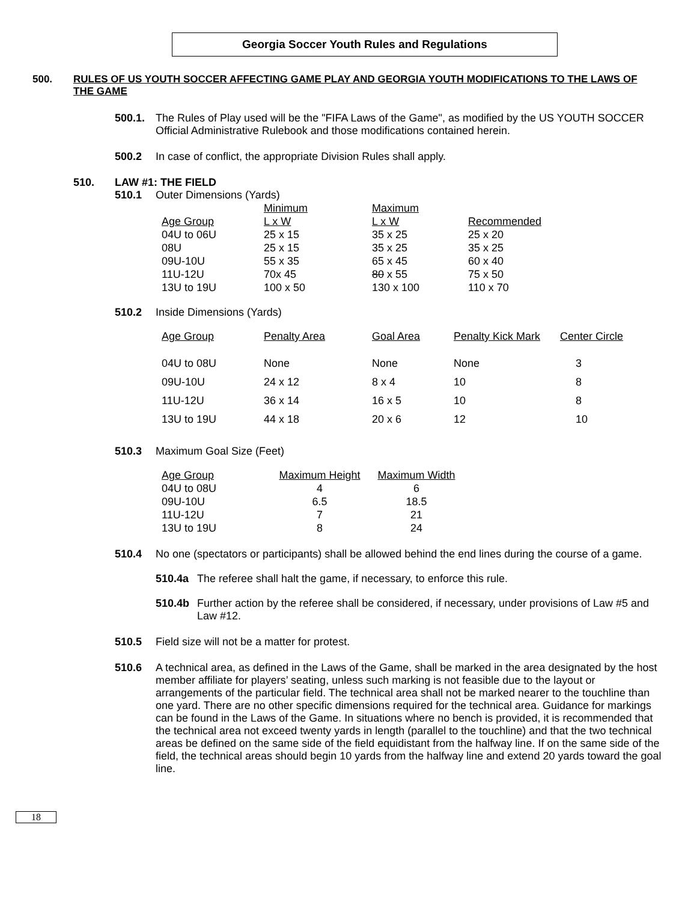Georgia Soccer Youth Rules and Regulations
500. RULES OF US YOUTH SOCCER AFFECTING GAME PLAY AND GEORGIA YOUTH MODIFICATIONS TO THE LAWS OF THE GAME
500.1. The Rules of Play used will be the "FIFA Laws of the Game", as modified by the US YOUTH SOCCER Official Administrative Rulebook and those modifications contained herein.
500.2 In case of conflict, the appropriate Division Rules shall apply.
510. LAW #1: THE FIELD
510.1 Outer Dimensions (Yards)
| | Minimum | Maximum | |
| Age Group | L x W | L x W | Recommended |
| 04U to 06U | 25 x 15 | 35 x 25 | 25 x 20 |
| 08U | 25 x 15 | 35 x 25 | 35 x 25 |
| 09U-10U | 55 x 35 | 65 x 45 | 60 x 40 |
| 11U-12U | 70x 45 | 80 x 55 | 75 x 50 |
| 13U to 19U | 100 x 50 | 130 x 100 | 110 x 70 |
510.2 Inside Dimensions (Yards)
| Age Group | Penalty Area | Goal Area | Penalty Kick Mark | Center Circle |
| 04U to 08U | None | None | None | 3 |
| 09U-10U | 24 x 12 | 8 x 4 | 10 | 8 |
| 11U-12U | 36 x 14 | 16 x 5 | 10 | 8 |
| 13U to 19U | 44 x 18 | 20 x 6 | 12 | 10 |
510.3 Maximum Goal Size (Feet)
| Age Group | Maximum Height | Maximum Width |
| 04U to 08U | 4 | 6 |
| 09U-10U | 6.5 | 18.5 |
| 11U-12U | 7 | 21 |
| 13U to 19U | 8 | 24 |
510.4 No one (spectators or participants) shall be allowed behind the end lines during the course of a game.
510.4a The referee shall halt the game, if necessary, to enforce this rule.
510.4b Further action by the referee shall be considered, if necessary, under provisions of Law #5 and Law #12.
510.5 Field size will not be a matter for protest.
510.6 A technical area, as defined in the Laws of the Game, shall be marked in the area designated by the host member affiliate for players’ seating, unless such marking is not feasible due to the layout or arrangements of the particular field. The technical area shall not be marked nearer to the touchline than one yard. There are no other specific dimensions required for the technical area. Guidance for markings can be found in the Laws of the Game. In situations where no bench is provided, it is recommended that the technical area not exceed twenty yards in length (parallel to the touchline) and that the two technical areas be defined on the same side of the field equidistant from the halfway line. If on the same side of the field, the technical areas should begin 10 yards from the halfway line and extend 20 yards toward the goal line.
18